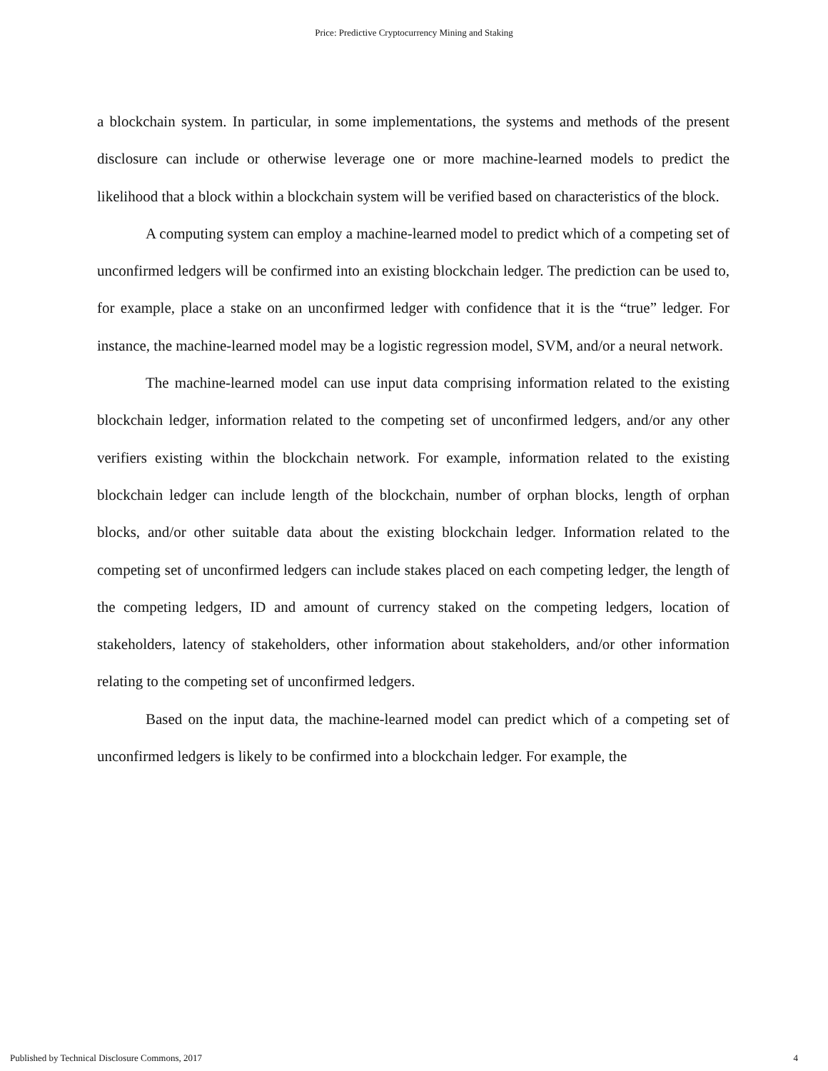Price: Predictive Cryptocurrency Mining and Staking
a blockchain system. In particular, in some implementations, the systems and methods of the present disclosure can include or otherwise leverage one or more machine-learned models to predict the likelihood that a block within a blockchain system will be verified based on characteristics of the block.
A computing system can employ a machine-learned model to predict which of a competing set of unconfirmed ledgers will be confirmed into an existing blockchain ledger. The prediction can be used to, for example, place a stake on an unconfirmed ledger with confidence that it is the “true” ledger. For instance, the machine-learned model may be a logistic regression model, SVM, and/or a neural network.
The machine-learned model can use input data comprising information related to the existing blockchain ledger, information related to the competing set of unconfirmed ledgers, and/or any other verifiers existing within the blockchain network. For example, information related to the existing blockchain ledger can include length of the blockchain, number of orphan blocks, length of orphan blocks, and/or other suitable data about the existing blockchain ledger. Information related to the competing set of unconfirmed ledgers can include stakes placed on each competing ledger, the length of the competing ledgers, ID and amount of currency staked on the competing ledgers, location of stakeholders, latency of stakeholders, other information about stakeholders, and/or other information relating to the competing set of unconfirmed ledgers.
Based on the input data, the machine-learned model can predict which of a competing set of unconfirmed ledgers is likely to be confirmed into a blockchain ledger. For example, the
Published by Technical Disclosure Commons, 2017 4